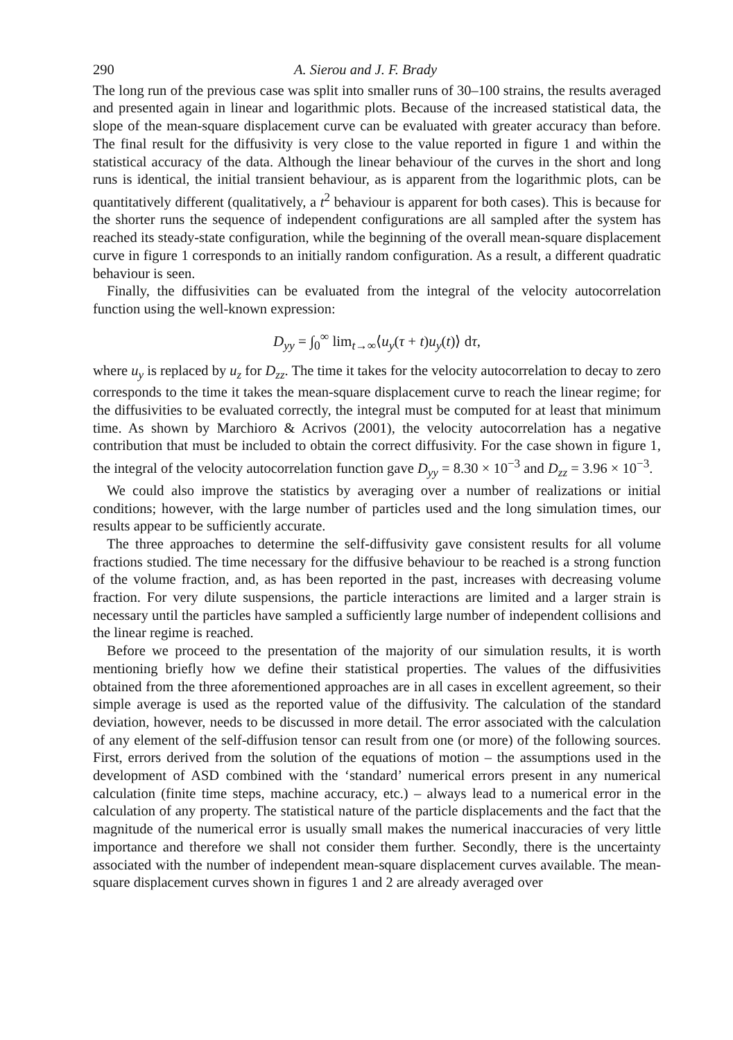290 A. Sierou and J. F. Brady
The long run of the previous case was split into smaller runs of 30–100 strains, the results averaged and presented again in linear and logarithmic plots. Because of the increased statistical data, the slope of the mean-square displacement curve can be evaluated with greater accuracy than before. The final result for the diffusivity is very close to the value reported in figure 1 and within the statistical accuracy of the data. Although the linear behaviour of the curves in the short and long runs is identical, the initial transient behaviour, as is apparent from the logarithmic plots, can be quantitatively different (qualitatively, a t<sup>2</sup> behaviour is apparent for both cases). This is because for the shorter runs the sequence of independent configurations are all sampled after the system has reached its steady-state configuration, while the beginning of the overall mean-square displacement curve in figure 1 corresponds to an initially random configuration. As a result, a different quadratic behaviour is seen.
Finally, the diffusivities can be evaluated from the integral of the velocity autocorrelation function using the well-known expression:
D<sub>yy</sub> = ∫<sub>0</sub><sup>∞</sup> lim<sub>t→∞</sub>⟨u<sub>y</sub>(τ + t)u<sub>y</sub>(t)⟩ dτ,
where u<sub>y</sub> is replaced by u<sub>z</sub> for D<sub>zz</sub>. The time it takes for the velocity autocorrelation to decay to zero corresponds to the time it takes the mean-square displacement curve to reach the linear regime; for the diffusivities to be evaluated correctly, the integral must be computed for at least that minimum time. As shown by Marchioro & Acrivos (2001), the velocity autocorrelation has a negative contribution that must be included to obtain the correct diffusivity. For the case shown in figure 1, the integral of the velocity autocorrelation function gave D<sub>yy</sub> = 8.30 × 10<sup>−3</sup> and D<sub>zz</sub> = 3.96 × 10<sup>−3</sup>.
We could also improve the statistics by averaging over a number of realizations or initial conditions; however, with the large number of particles used and the long simulation times, our results appear to be sufficiently accurate.
The three approaches to determine the self-diffusivity gave consistent results for all volume fractions studied. The time necessary for the diffusive behaviour to be reached is a strong function of the volume fraction, and, as has been reported in the past, increases with decreasing volume fraction. For very dilute suspensions, the particle interactions are limited and a larger strain is necessary until the particles have sampled a sufficiently large number of independent collisions and the linear regime is reached.
Before we proceed to the presentation of the majority of our simulation results, it is worth mentioning briefly how we define their statistical properties. The values of the diffusivities obtained from the three aforementioned approaches are in all cases in excellent agreement, so their simple average is used as the reported value of the diffusivity. The calculation of the standard deviation, however, needs to be discussed in more detail. The error associated with the calculation of any element of the self-diffusion tensor can result from one (or more) of the following sources. First, errors derived from the solution of the equations of motion – the assumptions used in the development of ASD combined with the ‘standard’ numerical errors present in any numerical calculation (finite time steps, machine accuracy, etc.) – always lead to a numerical error in the calculation of any property. The statistical nature of the particle displacements and the fact that the magnitude of the numerical error is usually small makes the numerical inaccuracies of very little importance and therefore we shall not consider them further. Secondly, there is the uncertainty associated with the number of independent mean-square displacement curves available. The mean-square displacement curves shown in figures 1 and 2 are already averaged over